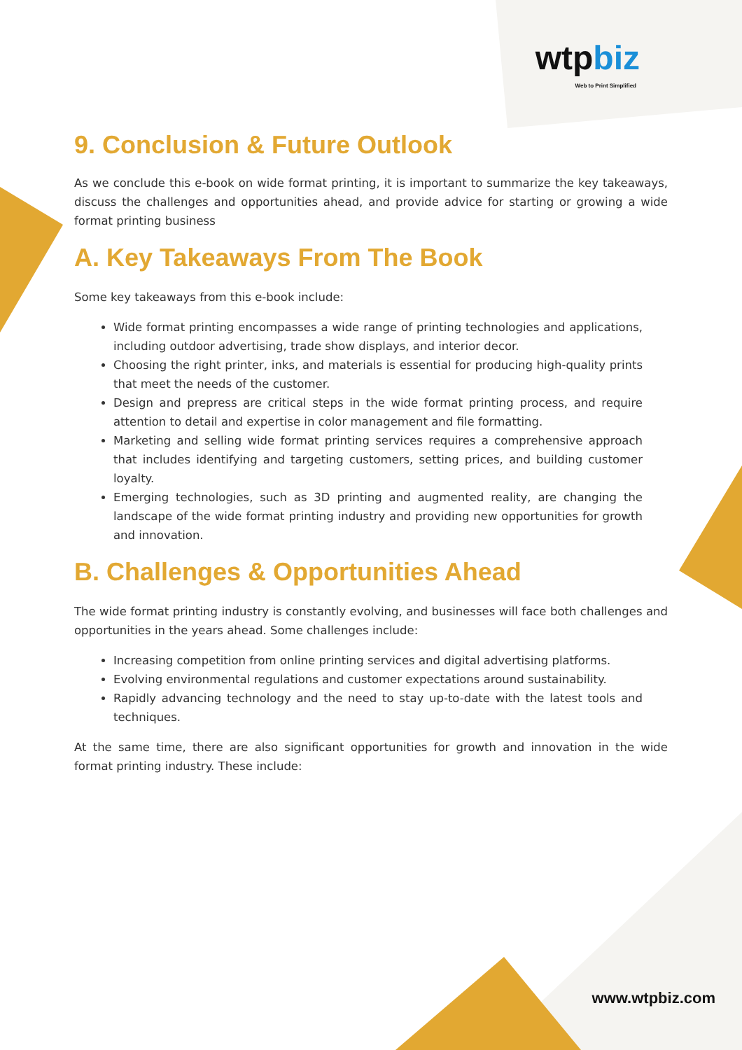wtpbiz
Web to Print Simplified
9. Conclusion & Future Outlook
As we conclude this e-book on wide format printing, it is important to summarize the key takeaways, discuss the challenges and opportunities ahead, and provide advice for starting or growing a wide format printing business
A. Key Takeaways From The Book
Some key takeaways from this e-book include:
Wide format printing encompasses a wide range of printing technologies and applications, including outdoor advertising, trade show displays, and interior decor.
Choosing the right printer, inks, and materials is essential for producing high-quality prints that meet the needs of the customer.
Design and prepress are critical steps in the wide format printing process, and require attention to detail and expertise in color management and file formatting.
Marketing and selling wide format printing services requires a comprehensive approach that includes identifying and targeting customers, setting prices, and building customer loyalty.
Emerging technologies, such as 3D printing and augmented reality, are changing the landscape of the wide format printing industry and providing new opportunities for growth and innovation.
B. Challenges & Opportunities Ahead
The wide format printing industry is constantly evolving, and businesses will face both challenges and opportunities in the years ahead. Some challenges include:
Increasing competition from online printing services and digital advertising platforms.
Evolving environmental regulations and customer expectations around sustainability.
Rapidly advancing technology and the need to stay up-to-date with the latest tools and techniques.
At the same time, there are also significant opportunities for growth and innovation in the wide format printing industry. These include:
www.wtpbiz.com